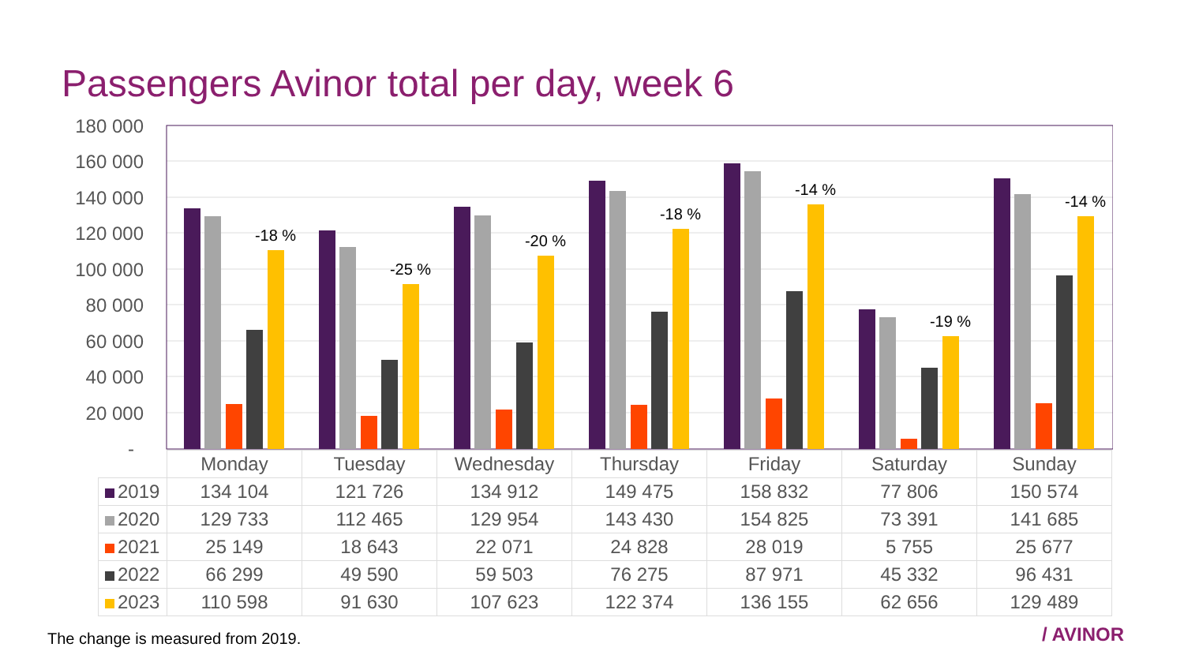Passengers Avinor total per day, week 6
180 000
160 000
140 000
120 000
100 000
80 000
60 000
40 000
20 000
-
-18 %
-25 %
-20 %
-18 %
-14 %
-19 %
-14 %
| | Monday | Tuesday | Wednesday | Thursday | Friday | Saturday | Sunday |
| --- | --- | --- | --- | --- | --- | --- | --- |
| 2019 | 134 104 | 121 726 | 134 912 | 149 475 | 158 832 | 77 806 | 150 574 |
| 2020 | 129 733 | 112 465 | 129 954 | 143 430 | 154 825 | 73 391 | 141 685 |
| 2021 | 25 149 | 18 643 | 22 071 | 24 828 | 28 019 | 5 755 | 25 677 |
| 2022 | 66 299 | 49 590 | 59 503 | 76 275 | 87 971 | 45 332 | 96 431 |
| 2023 | 110 598 | 91 630 | 107 623 | 122 374 | 136 155 | 62 656 | 129 489 |
The change is measured from 2019.
/ AVINOR